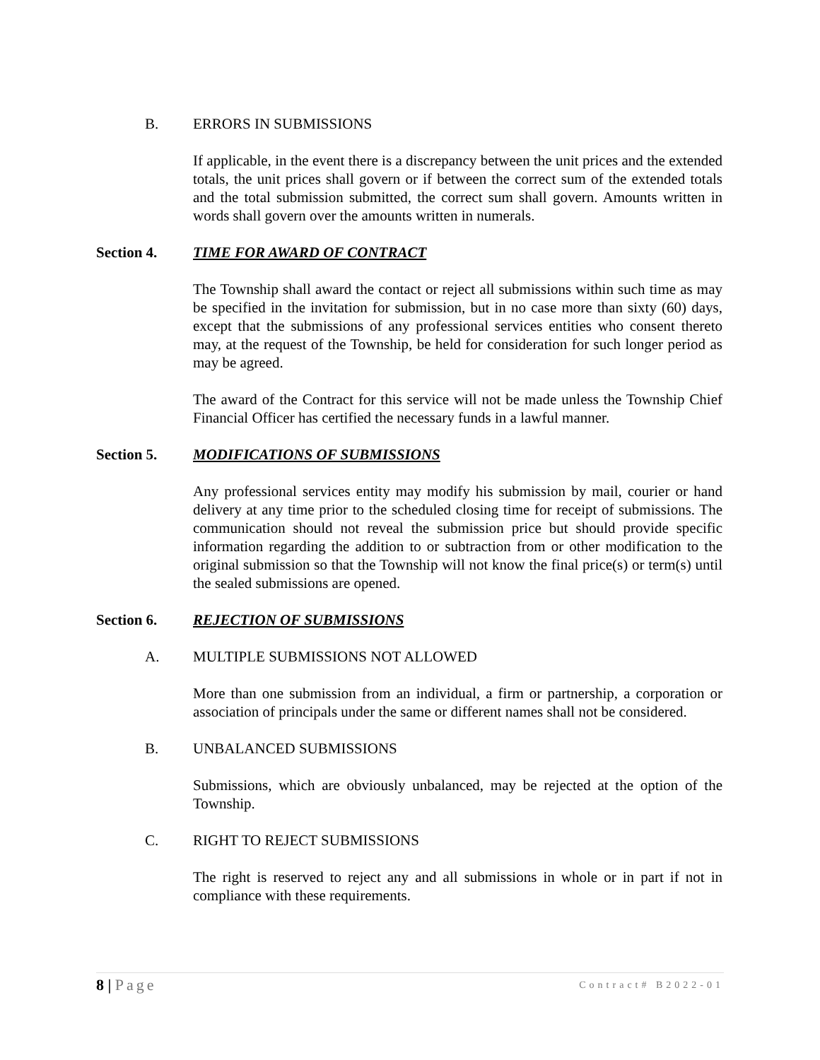B. ERRORS IN SUBMISSIONS
If applicable, in the event there is a discrepancy between the unit prices and the extended totals, the unit prices shall govern or if between the correct sum of the extended totals and the total submission submitted, the correct sum shall govern. Amounts written in words shall govern over the amounts written in numerals.
Section 4. TIME FOR AWARD OF CONTRACT
The Township shall award the contact or reject all submissions within such time as may be specified in the invitation for submission, but in no case more than sixty (60) days, except that the submissions of any professional services entities who consent thereto may, at the request of the Township, be held for consideration for such longer period as may be agreed.
The award of the Contract for this service will not be made unless the Township Chief Financial Officer has certified the necessary funds in a lawful manner.
Section 5. MODIFICATIONS OF SUBMISSIONS
Any professional services entity may modify his submission by mail, courier or hand delivery at any time prior to the scheduled closing time for receipt of submissions. The communication should not reveal the submission price but should provide specific information regarding the addition to or subtraction from or other modification to the original submission so that the Township will not know the final price(s) or term(s) until the sealed submissions are opened.
Section 6. REJECTION OF SUBMISSIONS
A. MULTIPLE SUBMISSIONS NOT ALLOWED
More than one submission from an individual, a firm or partnership, a corporation or association of principals under the same or different names shall not be considered.
B. UNBALANCED SUBMISSIONS
Submissions, which are obviously unbalanced, may be rejected at the option of the Township.
C. RIGHT TO REJECT SUBMISSIONS
The right is reserved to reject any and all submissions in whole or in part if not in compliance with these requirements.
8 | Page Contract# B2022-01